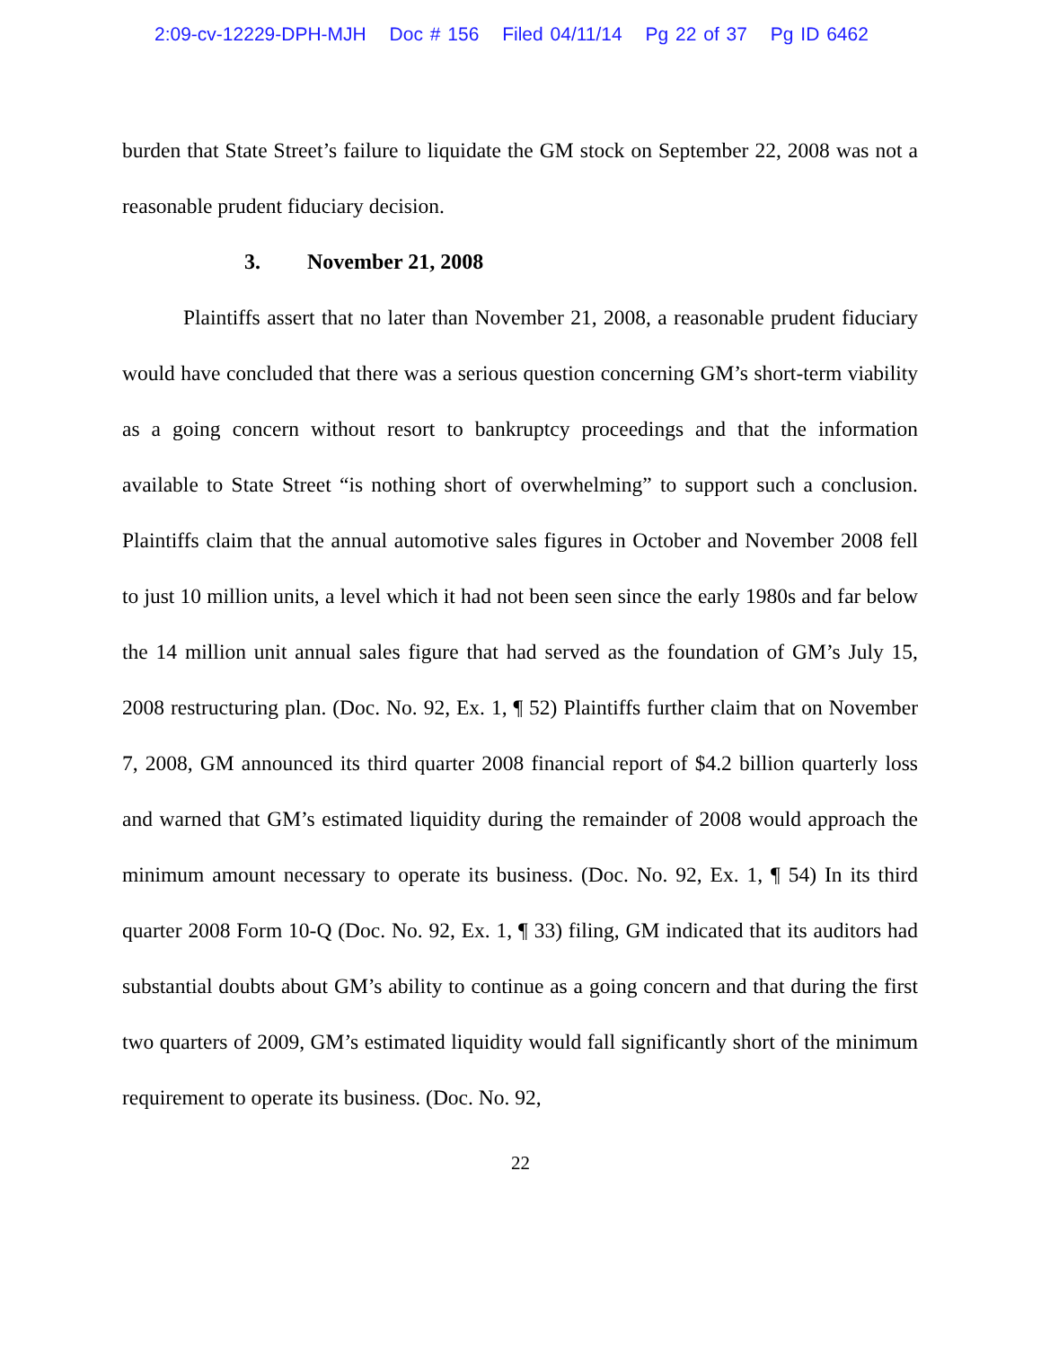2:09-cv-12229-DPH-MJH Doc # 156 Filed 04/11/14 Pg 22 of 37 Pg ID 6462
burden that State Street’s failure to liquidate the GM stock on September 22, 2008 was not a reasonable prudent fiduciary decision.
3. November 21, 2008
Plaintiffs assert that no later than November 21, 2008, a reasonable prudent fiduciary would have concluded that there was a serious question concerning GM’s short-term viability as a going concern without resort to bankruptcy proceedings and that the information available to State Street “is nothing short of overwhelming” to support such a conclusion. Plaintiffs claim that the annual automotive sales figures in October and November 2008 fell to just 10 million units, a level which it had not been seen since the early 1980s and far below the 14 million unit annual sales figure that had served as the foundation of GM’s July 15, 2008 restructuring plan. (Doc. No. 92, Ex. 1, ¶ 52) Plaintiffs further claim that on November 7, 2008, GM announced its third quarter 2008 financial report of $4.2 billion quarterly loss and warned that GM’s estimated liquidity during the remainder of 2008 would approach the minimum amount necessary to operate its business. (Doc. No. 92, Ex. 1, ¶ 54) In its third quarter 2008 Form 10-Q (Doc. No. 92, Ex. 1, ¶ 33) filing, GM indicated that its auditors had substantial doubts about GM’s ability to continue as a going concern and that during the first two quarters of 2009, GM’s estimated liquidity would fall significantly short of the minimum requirement to operate its business. (Doc. No. 92,
22